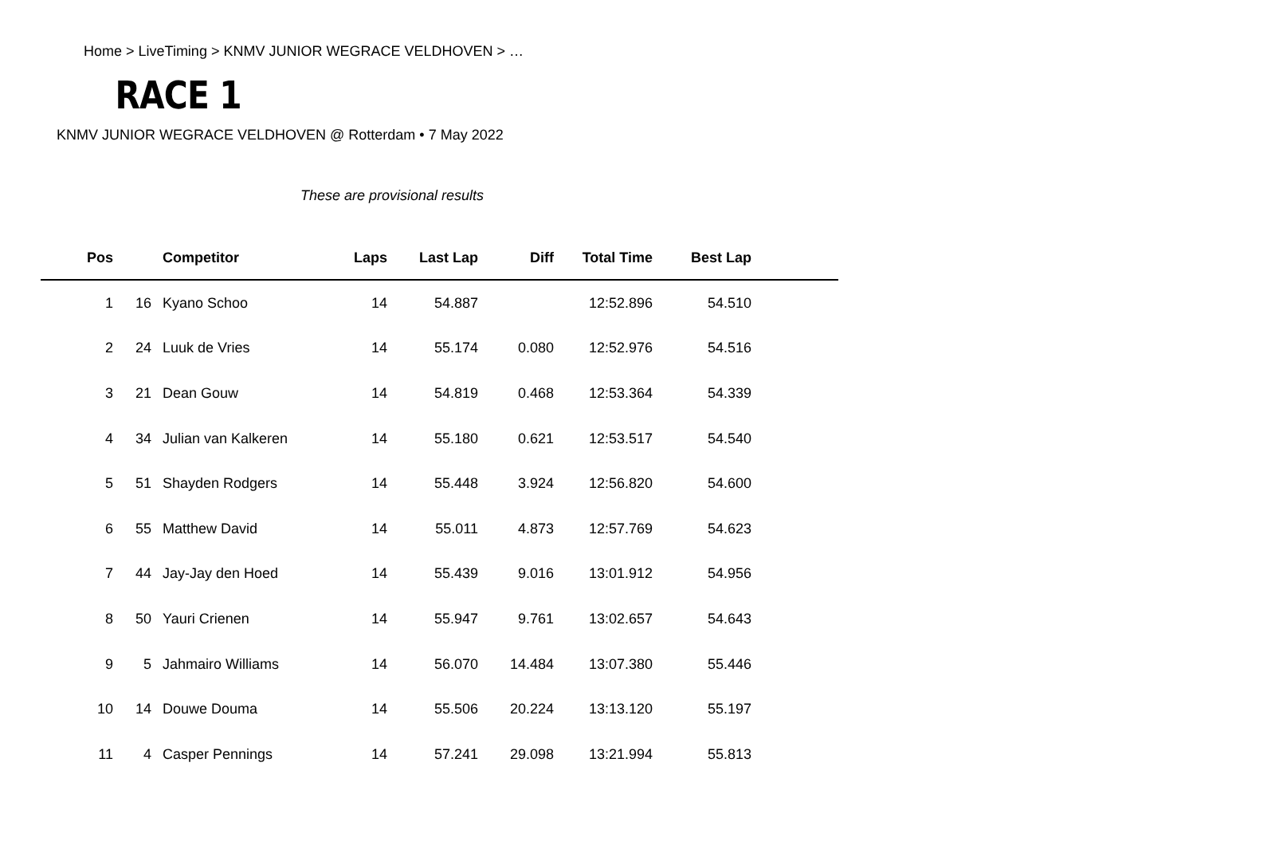Home > LiveTiming > KNMV JUNIOR WEGRACE VELDHOVEN > …
RACE 1
KNMV JUNIOR WEGRACE VELDHOVEN @ Rotterdam • 7 May 2022
These are provisional results
| Pos | | | Competitor | Laps | Last Lap | Diff | Total Time | Best Lap | |
| --- | --- | --- | --- | --- | --- | --- | --- | --- | --- |
| 1 | 16 | | Kyano Schoo | 14 | 54.887 | | 12:52.896 | 54.510 | |
| 2 | 24 | | Luuk de Vries | 14 | 55.174 | 0.080 | 12:52.976 | 54.516 | |
| 3 | 21 | | Dean Gouw | 14 | 54.819 | 0.468 | 12:53.364 | 54.339 | |
| 4 | 34 | | Julian van Kalkeren | 14 | 55.180 | 0.621 | 12:53.517 | 54.540 | |
| 5 | 51 | | Shayden Rodgers | 14 | 55.448 | 3.924 | 12:56.820 | 54.600 | |
| 6 | 55 | | Matthew David | 14 | 55.011 | 4.873 | 12:57.769 | 54.623 | |
| 7 | 44 | | Jay-Jay den Hoed | 14 | 55.439 | 9.016 | 13:01.912 | 54.956 | |
| 8 | 50 | | Yauri Crienen | 14 | 55.947 | 9.761 | 13:02.657 | 54.643 | |
| 9 | 5 | | Jahmairo Williams | 14 | 56.070 | 14.484 | 13:07.380 | 55.446 | |
| 10 | 14 | | Douwe Douma | 14 | 55.506 | 20.224 | 13:13.120 | 55.197 | |
| 11 | 4 | | Casper Pennings | 14 | 57.241 | 29.098 | 13:21.994 | 55.813 | |